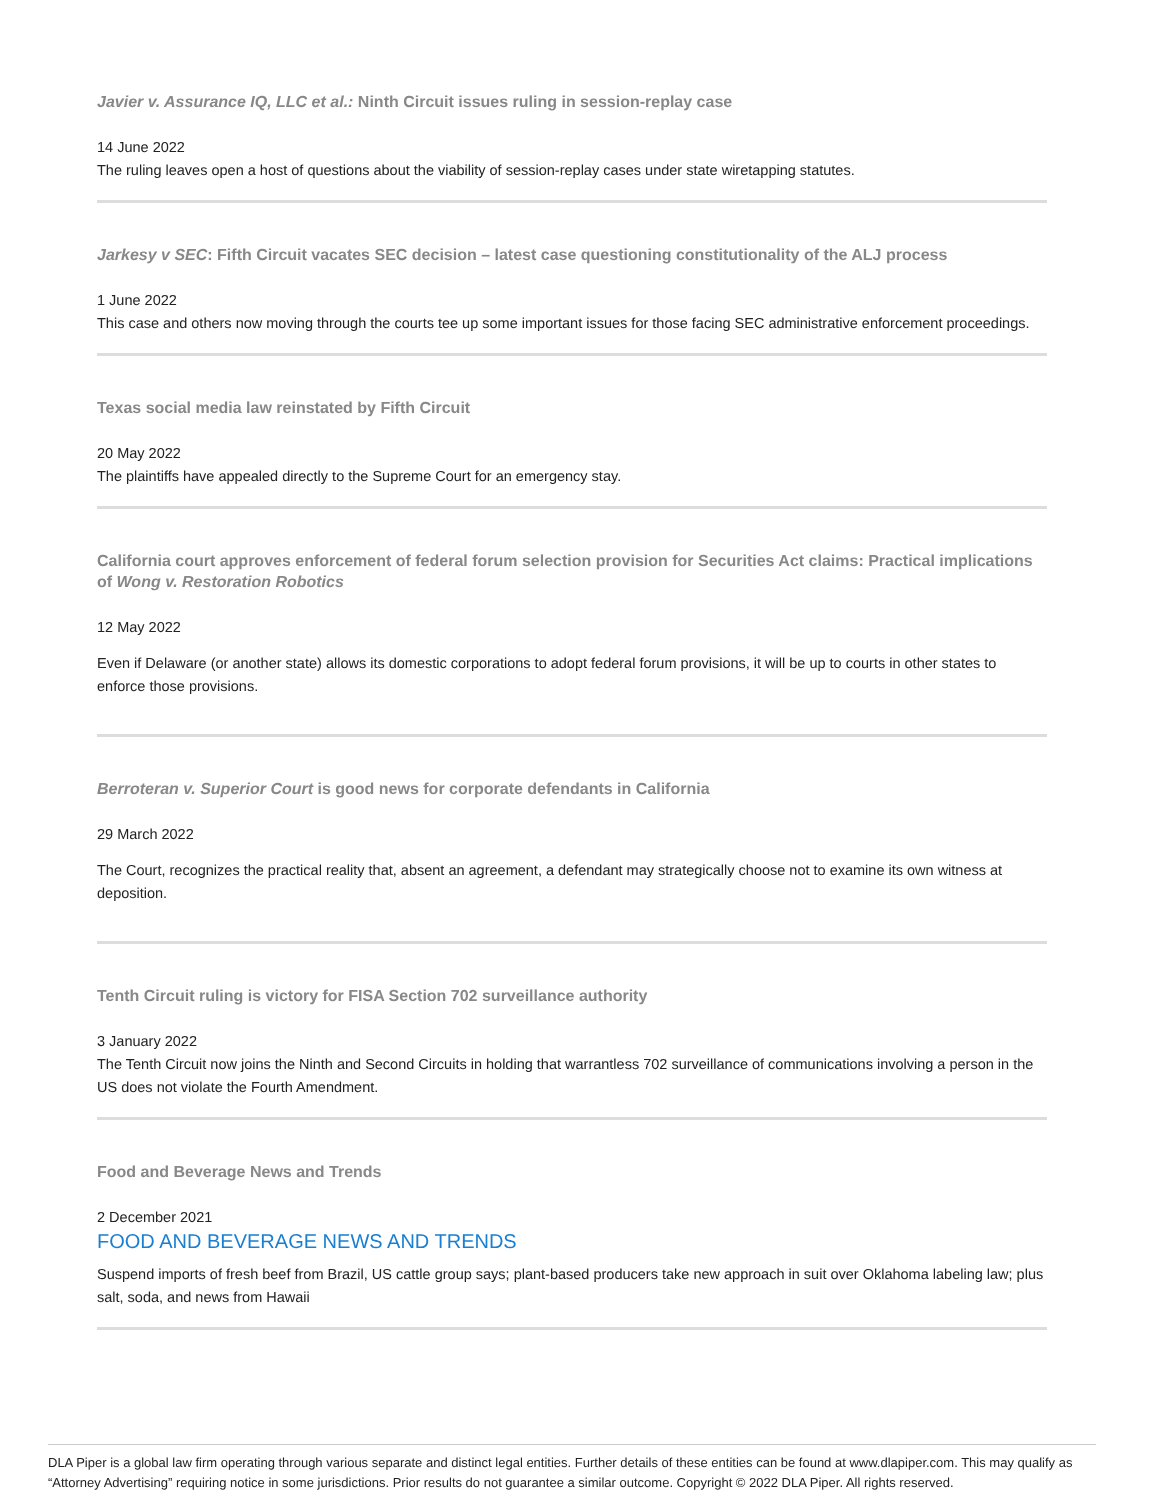Javier v. Assurance IQ, LLC et al.: Ninth Circuit issues ruling in session-replay case
14 June 2022
The ruling leaves open a host of questions about the viability of session-replay cases under state wiretapping statutes.
Jarkesy v SEC: Fifth Circuit vacates SEC decision – latest case questioning constitutionality of the ALJ process
1 June 2022
This case and others now moving through the courts tee up some important issues for those facing SEC administrative enforcement proceedings.
Texas social media law reinstated by Fifth Circuit
20 May 2022
The plaintiffs have appealed directly to the Supreme Court for an emergency stay.
California court approves enforcement of federal forum selection provision for Securities Act claims: Practical implications of Wong v. Restoration Robotics
12 May 2022
Even if Delaware (or another state) allows its domestic corporations to adopt federal forum provisions, it will be up to courts in other states to enforce those provisions.
Berroteran v. Superior Court is good news for corporate defendants in California
29 March 2022
The Court, recognizes the practical reality that, absent an agreement, a defendant may strategically choose not to examine its own witness at deposition.
Tenth Circuit ruling is victory for FISA Section 702 surveillance authority
3 January 2022
The Tenth Circuit now joins the Ninth and Second Circuits in holding that warrantless 702 surveillance of communications involving a person in the US does not violate the Fourth Amendment.
Food and Beverage News and Trends
2 December 2021
FOOD AND BEVERAGE NEWS AND TRENDS
Suspend imports of fresh beef from Brazil, US cattle group says; plant-based producers take new approach in suit over Oklahoma labeling law; plus salt, soda, and news from Hawaii
DLA Piper is a global law firm operating through various separate and distinct legal entities. Further details of these entities can be found at www.dlapiper.com. This may qualify as “Attorney Advertising” requiring notice in some jurisdictions. Prior results do not guarantee a similar outcome. Copyright © 2022 DLA Piper. All rights reserved.